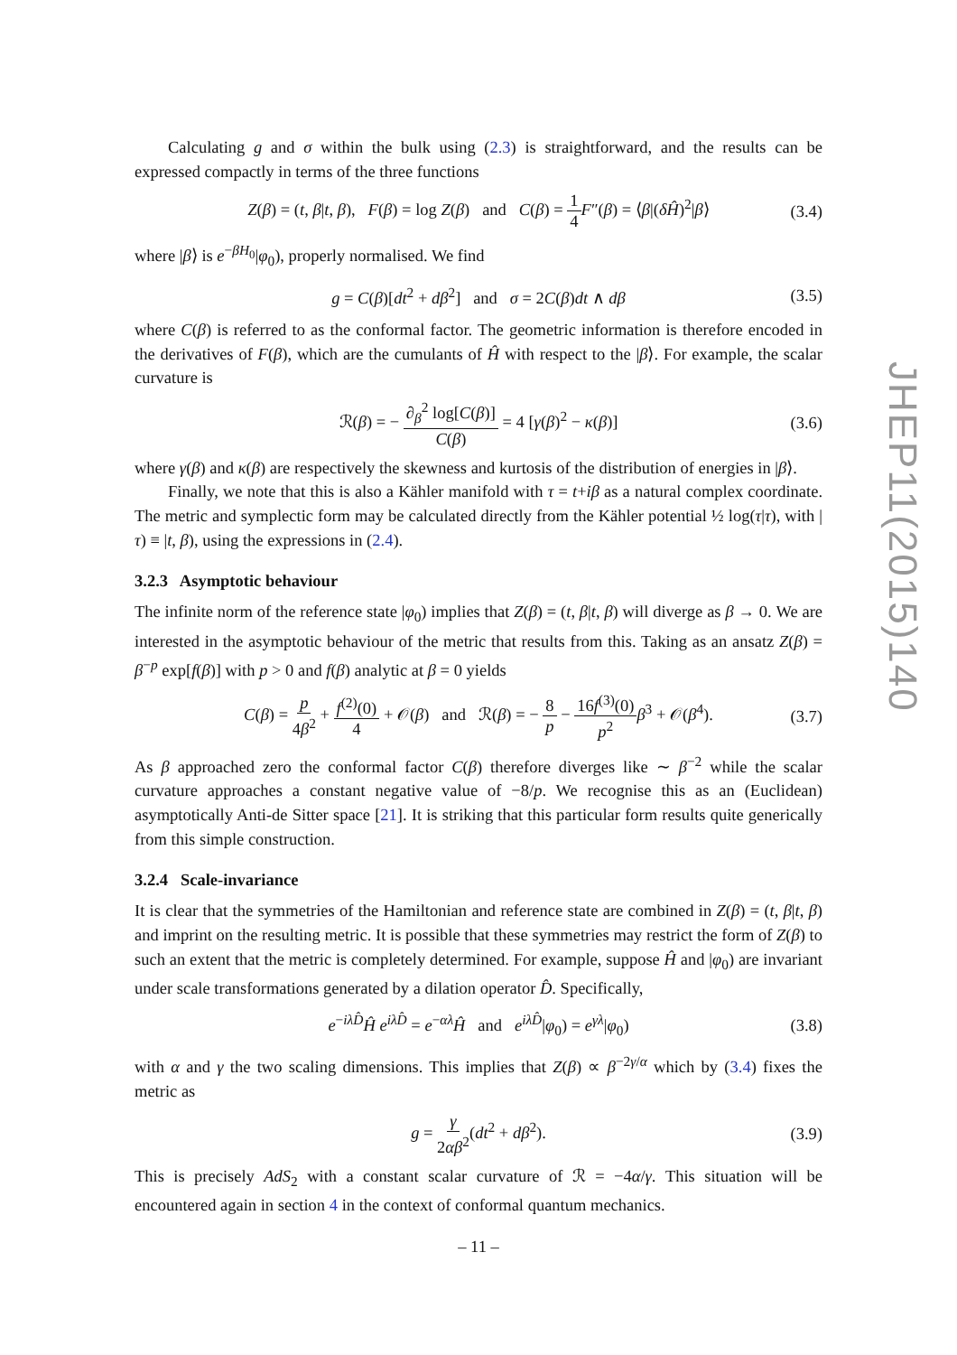Calculating g and σ within the bulk using (2.3) is straightforward, and the results can be expressed compactly in terms of the three functions
Z(β) = (t, β|t, β), F(β) = log Z(β) and C(β) = 1 4 F″(β) = ⟨β|(δĤ)<sup>2</sup>|β⟩ (3.4)
where |β⟩ is e<sup>−βH<sub>0</sub></sup>|φ<sub>0</sub>), properly normalised. We find
g = C(β)[dt<sup>2</sup> + dβ<sup>2</sup>] and σ = 2C(β)dt ∧ dβ (3.5)
where C(β) is referred to as the conformal factor. The geometric information is therefore encoded in the derivatives of F(β), which are the cumulants of Ĥ with respect to the |β⟩. For example, the scalar curvature is
ℛ(β) = − ∂<sub>β</sub><sup>2</sup> log[C(β)] C(β) = 4 [γ(β)<sup>2</sup> − κ(β)] (3.6)
where γ(β) and κ(β) are respectively the skewness and kurtosis of the distribution of energies in |β⟩.
Finally, we note that this is also a Kähler manifold with τ = t+iβ as a natural complex coordinate. The metric and symplectic form may be calculated directly from the Kähler potential ½ log(τ|τ), with |τ) ≡ |t, β), using the expressions in (2.4).
3.2.3 Asymptotic behaviour
The infinite norm of the reference state |φ<sub>0</sub>) implies that Z(β) = (t, β|t, β) will diverge as β → 0. We are interested in the asymptotic behaviour of the metric that results from this. Taking as an ansatz Z(β) = β<sup>−p</sup> exp[f(β)] with p > 0 and f(β) analytic at β = 0 yields
C(β) = p 4β<sup>2</sup> + f<sup>(2)</sup>(0) 4 + 𝒪(β) and ℛ(β) = − 8 p − 16f<sup>(3)</sup>(0) p<sup>2</sup> β<sup>3</sup> + 𝒪(β<sup>4</sup>). (3.7)
As β approached zero the conformal factor C(β) therefore diverges like ∼ β<sup>−2</sup> while the scalar curvature approaches a constant negative value of −8/p. We recognise this as an (Euclidean) asymptotically Anti-de Sitter space [21]. It is striking that this particular form results quite generically from this simple construction.
3.2.4 Scale-invariance
It is clear that the symmetries of the Hamiltonian and reference state are combined in Z(β) = (t, β|t, β) and imprint on the resulting metric. It is possible that these symmetries may restrict the form of Z(β) to such an extent that the metric is completely determined. For example, suppose Ĥ and |φ<sub>0</sub>) are invariant under scale transformations generated by a dilation operator D̂. Specifically,
e<sup>−iλD̂</sup>Ĥ e<sup>iλD̂</sup> = e<sup>−αλ</sup>Ĥ and e<sup>iλD̂</sup>|φ<sub>0</sub>) = e<sup>γλ</sup>|φ<sub>0</sub>) (3.8)
with α and γ the two scaling dimensions. This implies that Z(β) ∝ β<sup>−2γ/α</sup> which by (3.4) fixes the metric as
g = γ 2αβ<sup>2</sup>(dt<sup>2</sup> + dβ<sup>2</sup>). (3.9)
This is precisely AdS<sub>2</sub> with a constant scalar curvature of ℛ = −4α/γ. This situation will be encountered again in section 4 in the context of conformal quantum mechanics.
JHEP11(2015)140
– 11 –